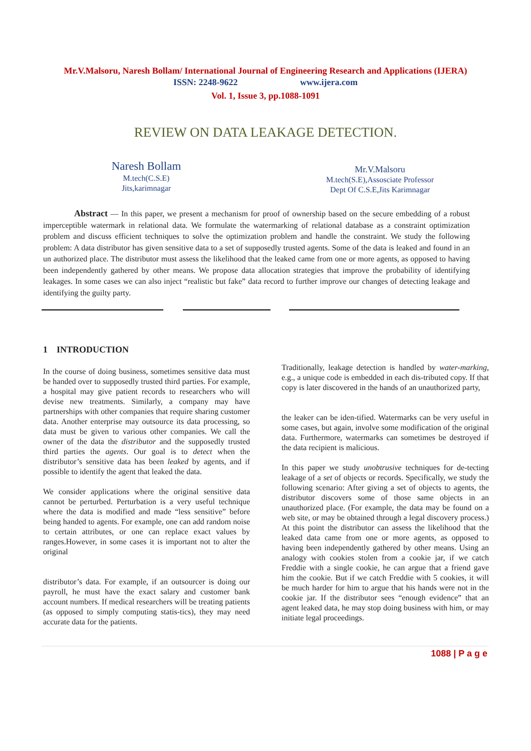Mr.V.Malsoru, Naresh Bollam/ International Journal of Engineering Research and Applications (IJERA)
ISSN: 2248-9622 www.ijera.com
Vol. 1, Issue 3, pp.1088-1091
REVIEW ON DATA LEAKAGE DETECTION.
Naresh Bollam
M.tech(C.S.E)
Jits,karimnagar
Mr.V.Malsoru
M.tech(S.E),Assosciate Professor
Dept Of C.S.E,Jits Karimnagar
Abstract — In this paper, we present a mechanism for proof of ownership based on the secure embedding of a robust imperceptible watermark in relational data. We formulate the watermarking of relational database as a constraint optimization problem and discuss efficient techniques to solve the optimization problem and handle the constraint. We study the following problem: A data distributor has given sensitive data to a set of supposedly trusted agents. Some of the data is leaked and found in an un authorized place. The distributor must assess the likelihood that the leaked came from one or more agents, as opposed to having been independently gathered by other means. We propose data allocation strategies that improve the probability of identifying leakages. In some cases we can also inject “realistic but fake” data record to further improve our changes of detecting leakage and identifying the guilty party.
1 INTRODUCTION
In the course of doing business, sometimes sensitive data must be handed over to supposedly trusted third parties. For example, a hospital may give patient records to researchers who will devise new treatments. Similarly, a company may have partnerships with other companies that require sharing customer data. Another enterprise may outsource its data processing, so data must be given to various other companies. We call the owner of the data the distributor and the supposedly trusted third parties the agents. Our goal is to detect when the distributor’s sensitive data has been leaked by agents, and if possible to identify the agent that leaked the data.
We consider applications where the original sensitive data cannot be perturbed. Perturbation is a very useful technique where the data is modified and made “less sensitive” before being handed to agents. For example, one can add random noise to certain attributes, or one can replace exact values by ranges.However, in some cases it is important not to alter the original
distributor’s data. For example, if an outsourcer is doing our payroll, he must have the exact salary and customer bank account numbers. If medical researchers will be treating patients (as opposed to simply computing statis-tics), they may need accurate data for the patients.
Traditionally, leakage detection is handled by water-marking, e.g., a unique code is embedded in each dis-tributed copy. If that copy is later discovered in the hands of an unauthorized party,
the leaker can be iden-tified. Watermarks can be very useful in some cases, but again, involve some modification of the original data. Furthermore, watermarks can sometimes be destroyed if the data recipient is malicious.
In this paper we study unobtrusive techniques for de-tecting leakage of a set of objects or records. Specifically, we study the following scenario: After giving a set of objects to agents, the distributor discovers some of those same objects in an unauthorized place. (For example, the data may be found on a web site, or may be obtained through a legal discovery process.) At this point the distributor can assess the likelihood that the leaked data came from one or more agents, as opposed to having been independently gathered by other means. Using an analogy with cookies stolen from a cookie jar, if we catch Freddie with a single cookie, he can argue that a friend gave him the cookie. But if we catch Freddie with 5 cookies, it will be much harder for him to argue that his hands were not in the cookie jar. If the distributor sees “enough evidence” that an agent leaked data, he may stop doing business with him, or may initiate legal proceedings.
1088 | P a g e